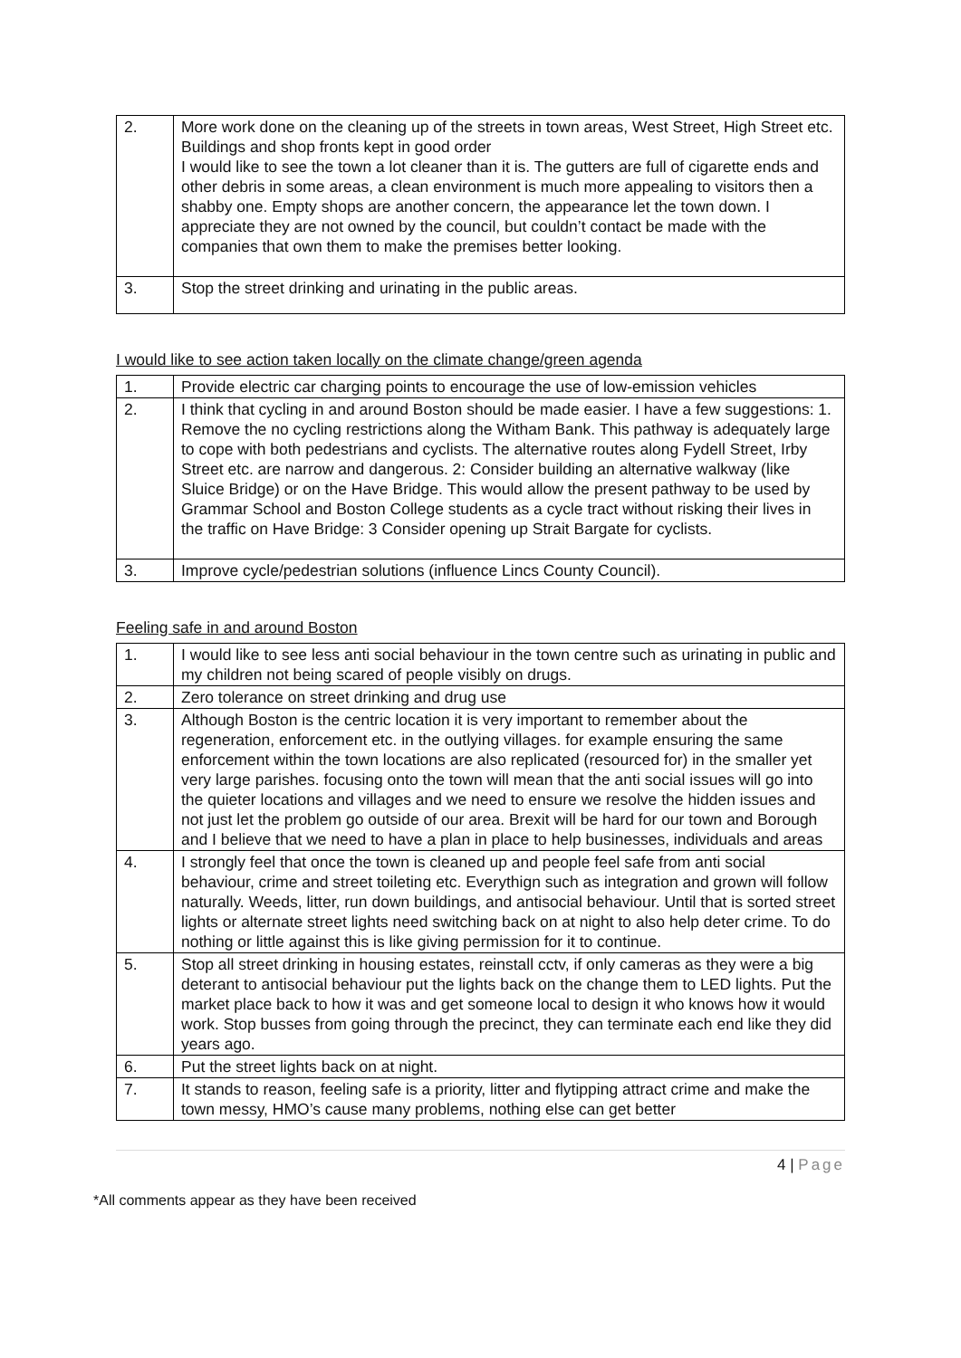| 2. | More work done on the cleaning up of the streets in town areas, West Street, High Street etc. Buildings and shop fronts kept in good order I would like to see the town a lot cleaner than it is. The gutters are full of cigarette ends and other debris in some areas, a clean environment is much more appealing to visitors then a shabby one. Empty shops are another concern, the appearance let the town down. I appreciate they are not owned by the council, but couldn’t contact be made with the companies that own them to make the premises better looking. |
| 3. | Stop the street drinking and urinating in the public areas. |
I would like to see action taken locally on the climate change/green agenda
| 1. | Provide electric car charging points to encourage the use of low-emission vehicles |
| 2. | I think that cycling in and around Boston should be made easier. I have a few suggestions: 1. Remove the no cycling restrictions along the Witham Bank. This pathway is adequately large to cope with both pedestrians and cyclists. The alternative routes along Fydell Street, Irby Street etc. are narrow and dangerous. 2: Consider building an alternative walkway (like Sluice Bridge) or on the Have Bridge. This would allow the present pathway to be used by Grammar School and Boston College students as a cycle tract without risking their lives in the traffic on Have Bridge: 3 Consider opening up Strait Bargate for cyclists. |
| 3. | Improve cycle/pedestrian solutions (influence Lincs County Council). |
Feeling safe in and around Boston
| 1. | I would like to see less anti social behaviour in the town centre such as urinating in public and my children not being scared of people visibly on drugs. |
| 2. | Zero tolerance on street drinking and drug use |
| 3. | Although Boston is the centric location it is very important to remember about the regeneration, enforcement etc. in the outlying villages. for example ensuring the same enforcement within the town locations are also replicated (resourced for) in the smaller yet very large parishes. focusing onto the town will mean that the anti social issues will go into the quieter locations and villages and we need to ensure we resolve the hidden issues and not just let the problem go outside of our area. Brexit will be hard for our town and Borough and I believe that we need to have a plan in place to help businesses, individuals and areas |
| 4. | I strongly feel that once the town is cleaned up and people feel safe from anti social behaviour, crime and street toileting etc. Everythign such as integration and grown will follow naturally. Weeds, litter, run down buildings, and antisocial behaviour. Until that is sorted street lights or alternate street lights need switching back on at night to also help deter crime. To do nothing or little against this is like giving permission for it to continue. |
| 5. | Stop all street drinking in housing estates, reinstall cctv, if only cameras as they were a big deterant to antisocial behaviour put the lights back on the change them to LED lights. Put the market place back to how it was and get someone local to design it who knows how it would work. Stop busses from going through the precinct, they can terminate each end like they did years ago. |
| 6. | Put the street lights back on at night. |
| 7. | It stands to reason, feeling safe is a priority, litter and flytipping attract crime and make the town messy, HMO’s cause many problems, nothing else can get better |
4 | Page
*All comments appear as they have been received